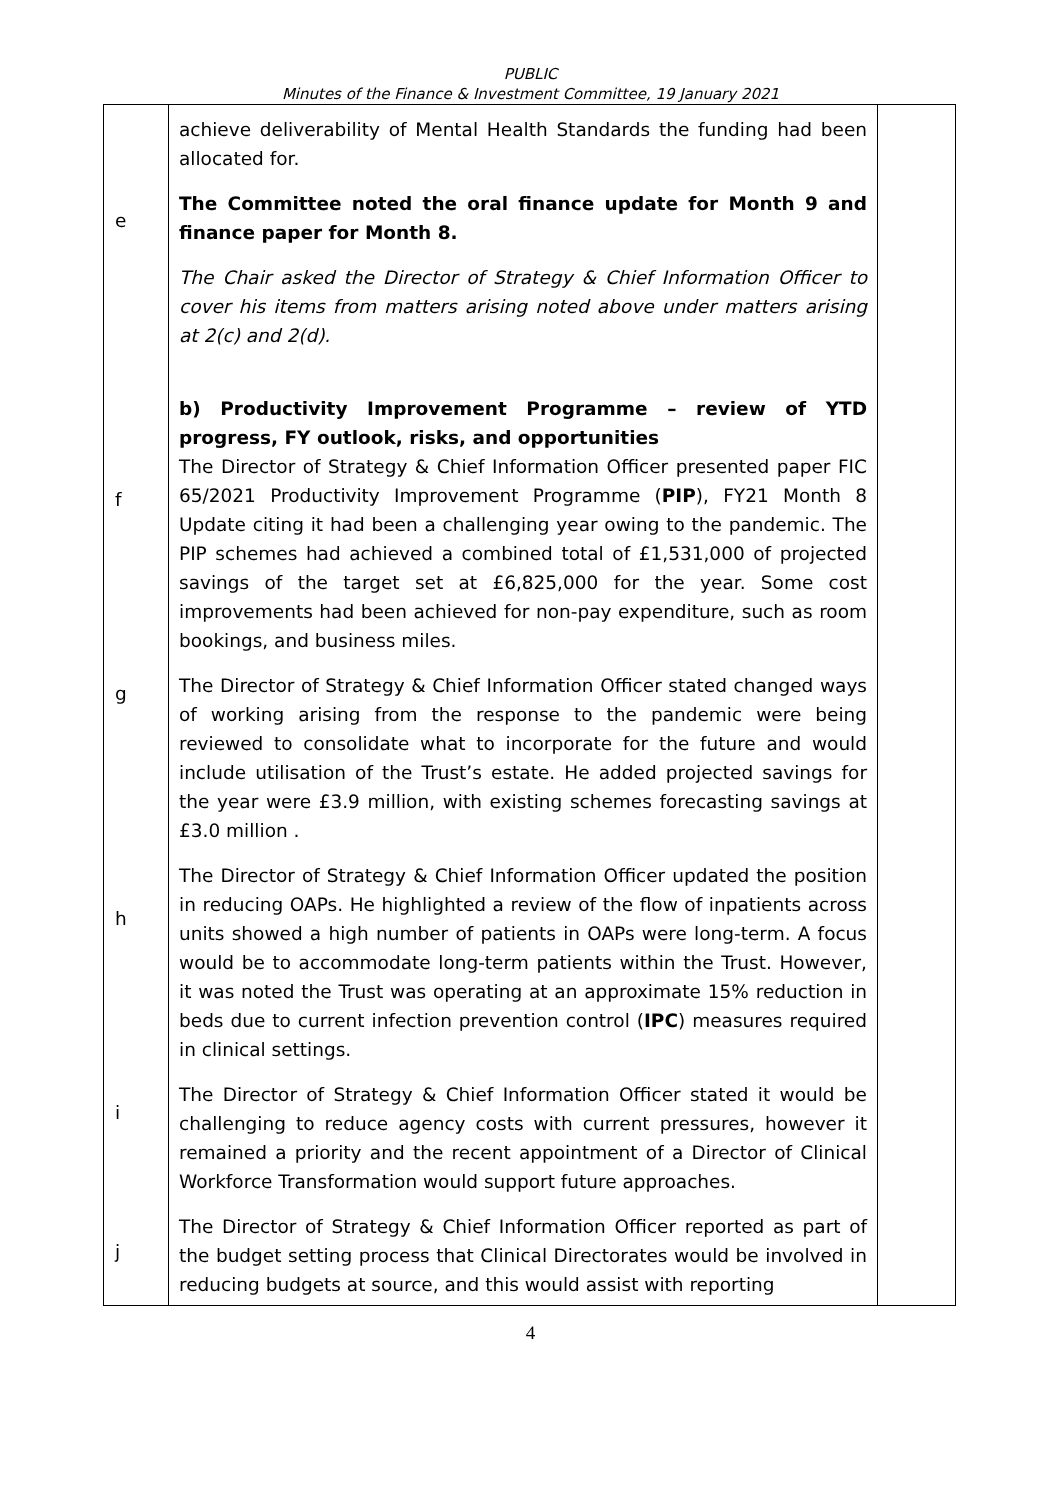PUBLIC
Minutes of the Finance & Investment Committee, 19 January 2021
| e f g h i j | achieve deliverability of Mental Health Standards the funding had been allocated for. The Committee noted the oral finance update for Month 9 and finance paper for Month 8. The Chair asked the Director of Strategy & Chief Information Officer to cover his items from matters arising noted above under matters arising at 2(c) and 2(d). b) Productivity Improvement Programme – review of YTD progress, FY outlook, risks, and opportunities The Director of Strategy & Chief Information Officer presented paper FIC 65/2021 Productivity Improvement Programme ( PIP ), FY21 Month 8 Update citing it had been a challenging year owing to the pandemic. The PIP schemes had achieved a combined total of £1,531,000 of projected savings of the target set at £6,825,000 for the year. Some cost improvements had been achieved for non-pay expenditure, such as room bookings, and business miles. The Director of Strategy & Chief Information Officer stated changed ways of working arising from the response to the pandemic were being reviewed to consolidate what to incorporate for the future and would include utilisation of the Trust’s estate. He added projected savings for the year were £3.9 million, with existing schemes forecasting savings at £3.0 million . The Director of Strategy & Chief Information Officer updated the position in reducing OAPs. He highlighted a review of the flow of inpatients across units showed a high number of patients in OAPs were long-term. A focus would be to accommodate long-term patients within the Trust. However, it was noted the Trust was operating at an approximate 15% reduction in beds due to current infection prevention control ( IPC ) measures required in clinical settings. The Director of Strategy & Chief Information Officer stated it would be challenging to reduce agency costs with current pressures, however it remained a priority and the recent appointment of a Director of Clinical Workforce Transformation would support future approaches. The Director of Strategy & Chief Information Officer reported as part of the budget setting process that Clinical Directorates would be involved in reducing budgets at source, and this would assist with reporting | |
4